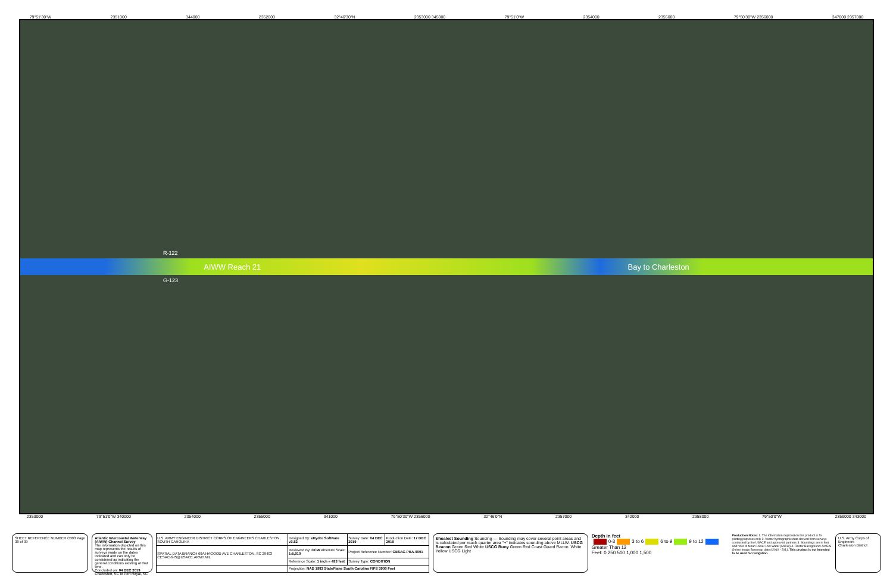79°51'30"W 2351000 344000 2352000 32°46'30"N 2353000 345000 79°51'0"W 2354000 2355000 79°50'30"W 2356000 347000 2357000
R-122
AIWW Reach 21 Bay to Charleston
G-123
2353000 79°51'0"W 340000 2354000 2355000 341000 79°50'30"W 2356000 32°46'0"N 2357000 342000 2358000 79°50'0"W 2359000 343000
SHEET REFERENCE NUMBER C003 Page 38 of 39
Atlantic Intercoastal Waterway (AIWW) Channel Survey
The information depicted on this map represents the results of surveys made on the dates indicated and can only be considered as indicating the general conditions existing at that time.
Concluded on: 04 DEC 2019
Charleston, SC to Port Royal, SC
| U.S. ARMY ENGINEER DISTRICT CORPS OF ENGINEERS CHARLESTON, SOUTH CAROLINA | Designed By: eHydro Software v3.82 | Survey Date: 04 DEC 2019 | Production Date: 17 DEC 2019 |
| SPATIAL DATA BRANCH 69A HAGOOD AVE CHARLESTON, SC 29403 CESAC-GIS@USACE.ARMY.MIL | Reviewed By: CCW Absolute Scale: 1:5,910 | Project Reference Number: CESAC-PRA-0001 | |
| | Reference Scale: 1 inch = 493 feet | Survey Type: CONDITION | |
| | Projection: NAD 1983 StatePlane South Carolina FIPS 3900 Feet | | |
Shoalest Sounding Sounding — Sounding may cover several point areas and is calculated per reach quarter area "+" indicates sounding above MLLW. USCG Beacon Green Red White USCG Buoy Green Red Coast Guard Racon. White Yellow USCG Light
Depth in feet
0-3 3 to 6 6 to 9 9 to 12 Greater Than 12
Feet: 0 250 500 1,000 1,500
Production Notes: 1. The information depicted on this product is for plotting purposes only 2. Vector hydrographic data derived from surveys conducted by the USACE and approved partners 3. Soundings are in feet and refer to Mean Lower Low Water (MLLW) 4. Raster Background: ArcGIS Online Image Basemap dated 2010 - 2011. This product is not intended to be used for navigation.
U.S. Army Corps of Engineers
Charleston District